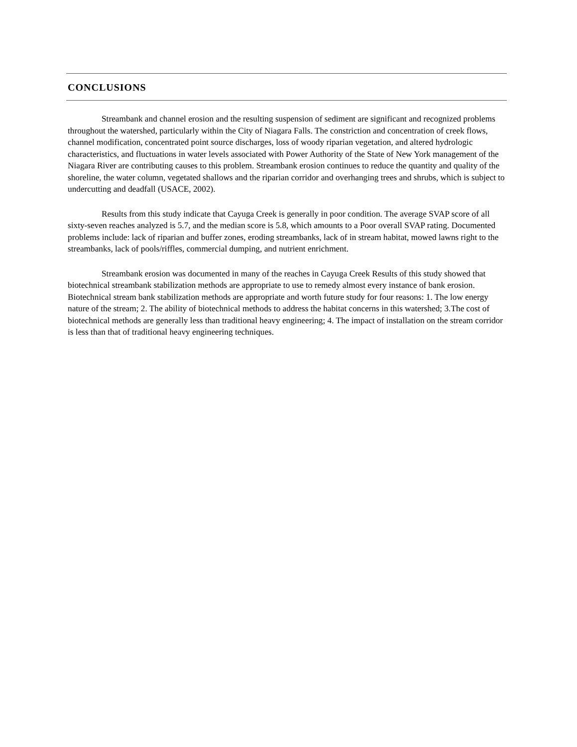CONCLUSIONS
Streambank and channel erosion and the resulting suspension of sediment are significant and recognized problems throughout the watershed, particularly within the City of Niagara Falls. The constriction and concentration of creek flows, channel modification, concentrated point source discharges, loss of woody riparian vegetation, and altered hydrologic characteristics, and fluctuations in water levels associated with Power Authority of the State of New York management of the Niagara River are contributing causes to this problem. Streambank erosion continues to reduce the quantity and quality of the shoreline, the water column, vegetated shallows and the riparian corridor and overhanging trees and shrubs, which is subject to undercutting and deadfall (USACE, 2002).
Results from this study indicate that Cayuga Creek is generally in poor condition. The average SVAP score of all sixty-seven reaches analyzed is 5.7, and the median score is 5.8, which amounts to a Poor overall SVAP rating. Documented problems include: lack of riparian and buffer zones, eroding streambanks, lack of in stream habitat, mowed lawns right to the streambanks, lack of pools/riffles, commercial dumping, and nutrient enrichment.
Streambank erosion was documented in many of the reaches in Cayuga Creek Results of this study showed that biotechnical streambank stabilization methods are appropriate to use to remedy almost every instance of bank erosion. Biotechnical stream bank stabilization methods are appropriate and worth future study for four reasons: 1. The low energy nature of the stream; 2. The ability of biotechnical methods to address the habitat concerns in this watershed; 3.The cost of biotechnical methods are generally less than traditional heavy engineering; 4. The impact of installation on the stream corridor is less than that of traditional heavy engineering techniques.